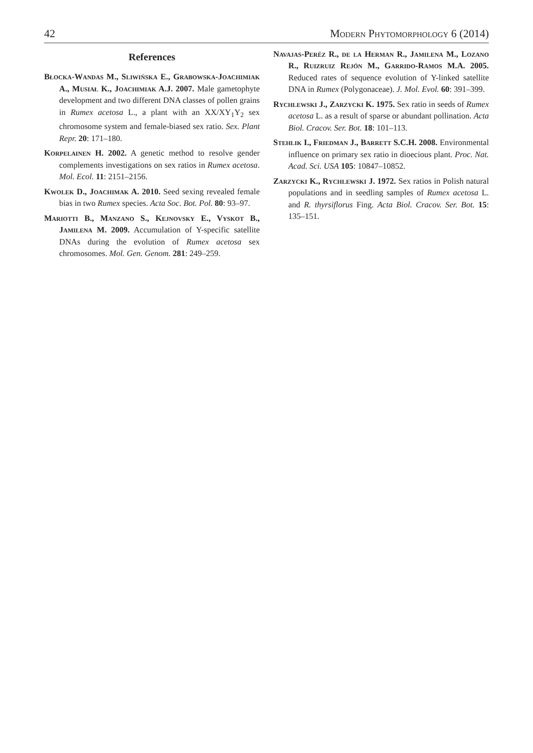42 Modern Phytomorphology 6 (2014)
References
Błocka-Wandas M., Sliwińska E., Grabowska-Joachimiak A., Musiał K., Joachimiak A.J. 2007. Male gametophyte development and two different DNA classes of pollen grains in Rumex acetosa L., a plant with an XX/XY<sub>1</sub>Y<sub>2</sub> sex chromosome system and female-biased sex ratio. Sex. Plant Repr. 20: 171–180.
Korpelainen H. 2002. A genetic method to resolve gender complements investigations on sex ratios in Rumex acetosa. Mol. Ecol. 11: 2151–2156.
Kwolek D., Joachimak A. 2010. Seed sexing revealed female bias in two Rumex species. Acta Soc. Bot. Pol. 80: 93–97.
Mariotti B., Manzano S., Kejnovsky E., Vyskot B., Jamilena M. 2009. Accumulation of Y-specific satellite DNAs during the evolution of Rumex acetosa sex chromosomes. Mol. Gen. Genom. 281: 249–259.
Navajas-Peréz R., de la Herman R., Jamilena M., Lozano R., Ruizruiz Rejón M., Garrido-Ramos M.A. 2005. Reduced rates of sequence evolution of Y-linked satellite DNA in Rumex (Polygonaceae). J. Mol. Evol. 60: 391–399.
Rychlewski J., Zarzycki K. 1975. Sex ratio in seeds of Rumex acetosa L. as a result of sparse or abundant pollination. Acta Biol. Cracov. Ser. Bot. 18: 101–113.
Stehlik I., Friedman J., Barrett S.C.H. 2008. Environmental influence on primary sex ratio in dioecious plant. Proc. Nat. Acad. Sci. USA 105: 10847–10852.
Zarzycki K., Rychlewski J. 1972. Sex ratios in Polish natural populations and in seedling samples of Rumex acetosa L. and R. thyrsiflorus Fing. Acta Biol. Cracov. Ser. Bot. 15: 135–151.